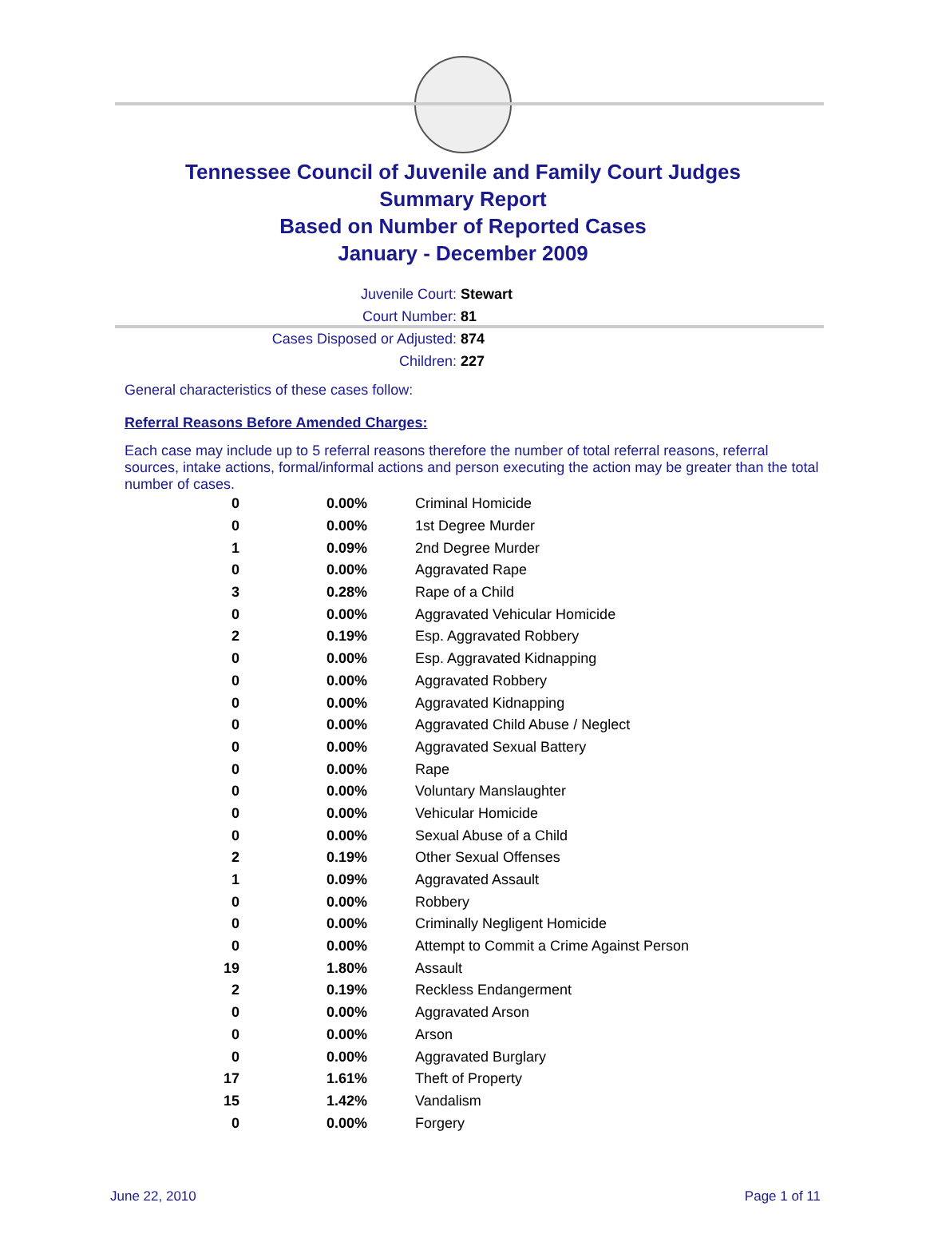Tennessee Council of Juvenile and Family Court Judges
Summary Report
Based on Number of Reported Cases
January - December 2009
Juvenile Court: Stewart
Court Number: 81
Cases Disposed or Adjusted: 874
Children: 227
General characteristics of these cases follow:
Referral Reasons Before Amended Charges:
Each case may include up to 5 referral reasons therefore the number of total referral reasons, referral sources, intake actions, formal/informal actions and person executing the action may be greater than the total number of cases.
| 0 | 0.00% | Criminal Homicide |
| 0 | 0.00% | 1st Degree Murder |
| 1 | 0.09% | 2nd Degree Murder |
| 0 | 0.00% | Aggravated Rape |
| 3 | 0.28% | Rape of a Child |
| 0 | 0.00% | Aggravated Vehicular Homicide |
| 2 | 0.19% | Esp. Aggravated Robbery |
| 0 | 0.00% | Esp. Aggravated Kidnapping |
| 0 | 0.00% | Aggravated Robbery |
| 0 | 0.00% | Aggravated Kidnapping |
| 0 | 0.00% | Aggravated Child Abuse / Neglect |
| 0 | 0.00% | Aggravated Sexual Battery |
| 0 | 0.00% | Rape |
| 0 | 0.00% | Voluntary Manslaughter |
| 0 | 0.00% | Vehicular Homicide |
| 0 | 0.00% | Sexual Abuse of a Child |
| 2 | 0.19% | Other Sexual Offenses |
| 1 | 0.09% | Aggravated Assault |
| 0 | 0.00% | Robbery |
| 0 | 0.00% | Criminally Negligent Homicide |
| 0 | 0.00% | Attempt to Commit a Crime Against Person |
| 19 | 1.80% | Assault |
| 2 | 0.19% | Reckless Endangerment |
| 0 | 0.00% | Aggravated Arson |
| 0 | 0.00% | Arson |
| 0 | 0.00% | Aggravated Burglary |
| 17 | 1.61% | Theft of Property |
| 15 | 1.42% | Vandalism |
| 0 | 0.00% | Forgery |
June 22, 2010 Page 1 of 11